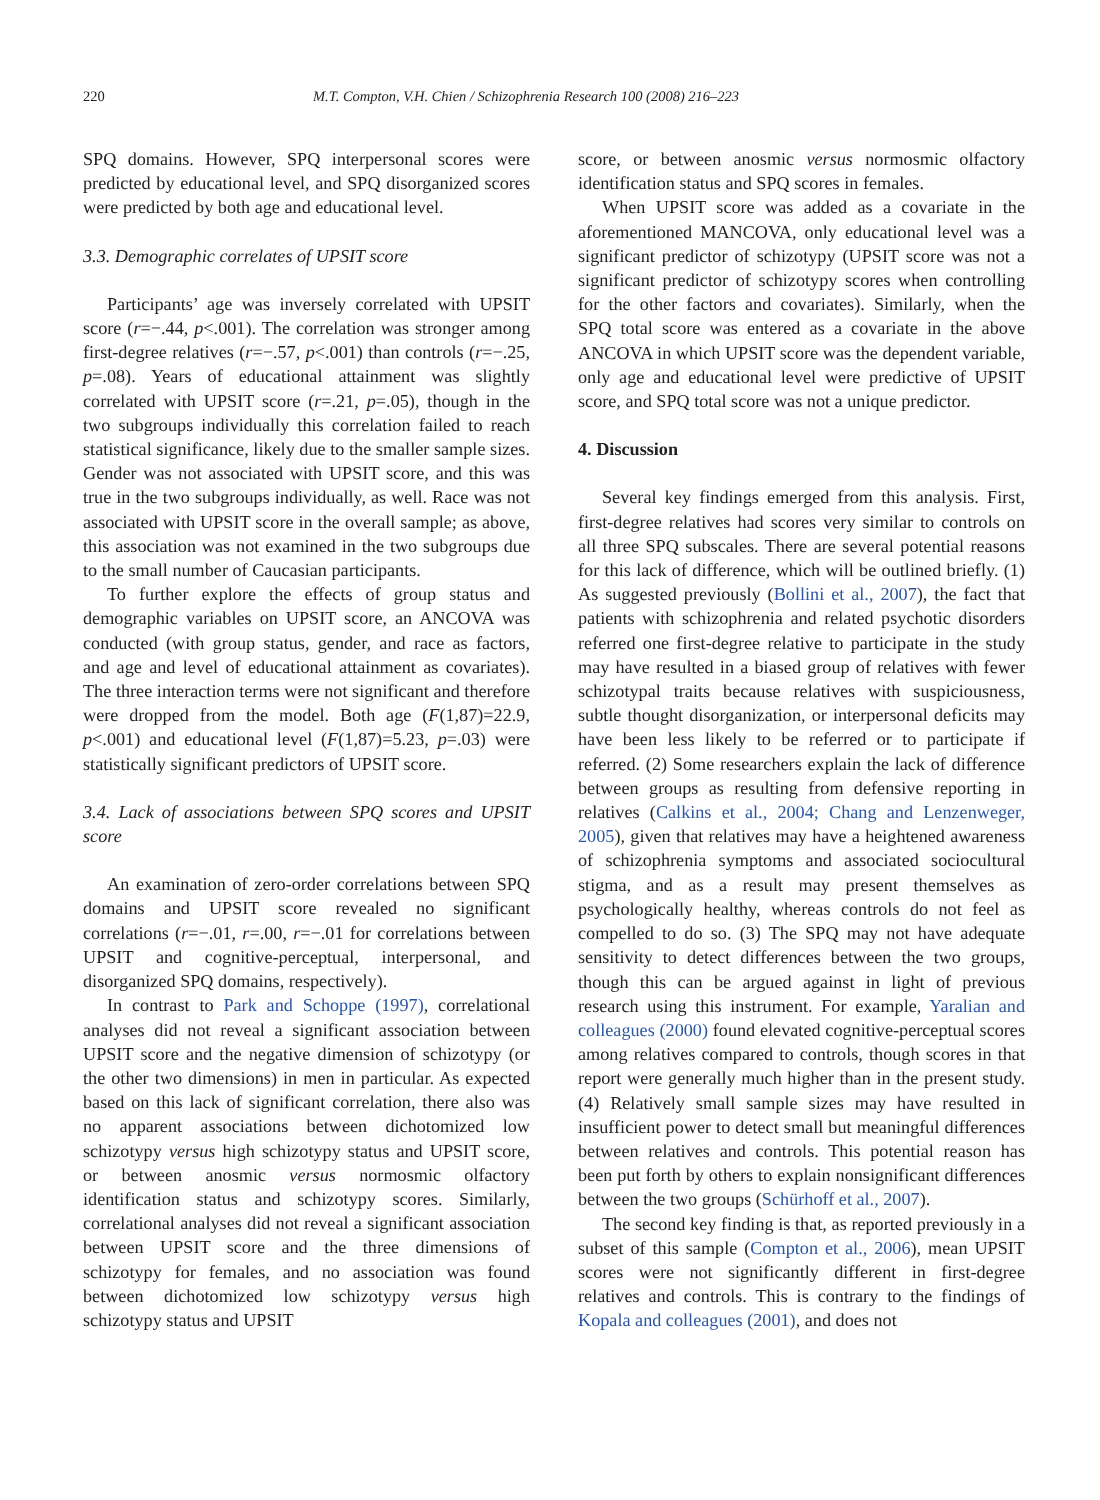220 M.T. Compton, V.H. Chien / Schizophrenia Research 100 (2008) 216–223
SPQ domains. However, SPQ interpersonal scores were predicted by educational level, and SPQ disorganized scores were predicted by both age and educational level.
3.3. Demographic correlates of UPSIT score
Participants’ age was inversely correlated with UPSIT score (r=−.44, p<.001). The correlation was stronger among first-degree relatives (r=−.57, p<.001) than controls (r=−.25, p=.08). Years of educational attainment was slightly correlated with UPSIT score (r=.21, p=.05), though in the two subgroups individually this correlation failed to reach statistical significance, likely due to the smaller sample sizes. Gender was not associated with UPSIT score, and this was true in the two subgroups individually, as well. Race was not associated with UPSIT score in the overall sample; as above, this association was not examined in the two subgroups due to the small number of Caucasian participants.
To further explore the effects of group status and demographic variables on UPSIT score, an ANCOVA was conducted (with group status, gender, and race as factors, and age and level of educational attainment as covariates). The three interaction terms were not significant and therefore were dropped from the model. Both age (F(1,87)=22.9, p<.001) and educational level (F(1,87)=5.23, p=.03) were statistically significant predictors of UPSIT score.
3.4. Lack of associations between SPQ scores and UPSIT score
An examination of zero-order correlations between SPQ domains and UPSIT score revealed no significant correlations (r=−.01, r=.00, r=−.01 for correlations between UPSIT and cognitive-perceptual, interpersonal, and disorganized SPQ domains, respectively).
In contrast to Park and Schoppe (1997), correlational analyses did not reveal a significant association between UPSIT score and the negative dimension of schizotypy (or the other two dimensions) in men in particular. As expected based on this lack of significant correlation, there also was no apparent associations between dichotomized low schizotypy versus high schizotypy status and UPSIT score, or between anosmic versus normosmic olfactory identification status and schizotypy scores. Similarly, correlational analyses did not reveal a significant association between UPSIT score and the three dimensions of schizotypy for females, and no association was found between dichotomized low schizotypy versus high schizotypy status and UPSIT
score, or between anosmic versus normosmic olfactory identification status and SPQ scores in females.
When UPSIT score was added as a covariate in the aforementioned MANCOVA, only educational level was a significant predictor of schizotypy (UPSIT score was not a significant predictor of schizotypy scores when controlling for the other factors and covariates). Similarly, when the SPQ total score was entered as a covariate in the above ANCOVA in which UPSIT score was the dependent variable, only age and educational level were predictive of UPSIT score, and SPQ total score was not a unique predictor.
4. Discussion
Several key findings emerged from this analysis. First, first-degree relatives had scores very similar to controls on all three SPQ subscales. There are several potential reasons for this lack of difference, which will be outlined briefly. (1) As suggested previously (Bollini et al., 2007), the fact that patients with schizophrenia and related psychotic disorders referred one first-degree relative to participate in the study may have resulted in a biased group of relatives with fewer schizotypal traits because relatives with suspiciousness, subtle thought disorganization, or interpersonal deficits may have been less likely to be referred or to participate if referred. (2) Some researchers explain the lack of difference between groups as resulting from defensive reporting in relatives (Calkins et al., 2004; Chang and Lenzenweger, 2005), given that relatives may have a heightened awareness of schizophrenia symptoms and associated sociocultural stigma, and as a result may present themselves as psychologically healthy, whereas controls do not feel as compelled to do so. (3) The SPQ may not have adequate sensitivity to detect differences between the two groups, though this can be argued against in light of previous research using this instrument. For example, Yaralian and colleagues (2000) found elevated cognitive-perceptual scores among relatives compared to controls, though scores in that report were generally much higher than in the present study. (4) Relatively small sample sizes may have resulted in insufficient power to detect small but meaningful differences between relatives and controls. This potential reason has been put forth by others to explain nonsignificant differences between the two groups (Schürhoff et al., 2007).
The second key finding is that, as reported previously in a subset of this sample (Compton et al., 2006), mean UPSIT scores were not significantly different in first-degree relatives and controls. This is contrary to the findings of Kopala and colleagues (2001), and does not